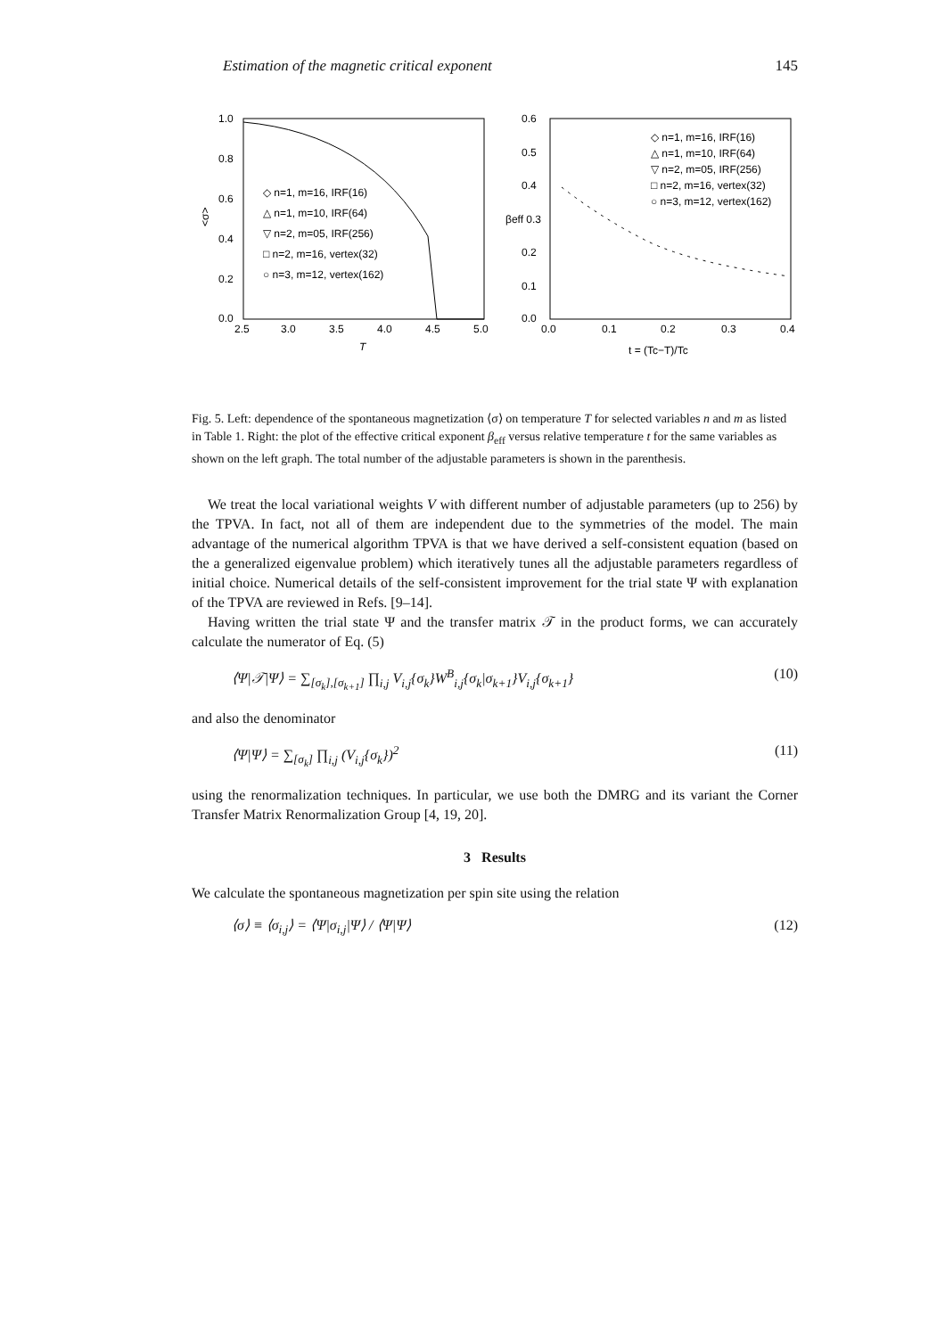Estimation of the magnetic critical exponent 145
1.0
0.8
0.6
0.4
0.2
0.0
2.5
3.0
3.5
4.0
4.5
5.0
T
<σ>
◇ n=1, m=16, IRF(16)
△ n=1, m=10, IRF(64)
▽ n=2, m=05, IRF(256)
□ n=2, m=16, vertex(32)
○ n=3, m=12, vertex(162)
0.6
0.5
0.4
βeff 0.3
0.2
0.1
0.0
0.0
0.1
0.2
0.3
0.4
t = (Tc−T)/Tc
◇ n=1, m=16, IRF(16)
△ n=1, m=10, IRF(64)
▽ n=2, m=05, IRF(256)
□ n=2, m=16, vertex(32)
○ n=3, m=12, vertex(162)
Fig. 5. Left: dependence of the spontaneous magnetization ⟨σ⟩ on temperature T for selected variables n and m as listed in Table 1. Right: the plot of the effective critical exponent β<sub>eff</sub> versus relative temperature t for the same variables as shown on the left graph. The total number of the adjustable parameters is shown in the parenthesis.
We treat the local variational weights V with different number of adjustable parameters (up to 256) by the TPVA. In fact, not all of them are independent due to the symmetries of the model. The main advantage of the numerical algorithm TPVA is that we have derived a self-consistent equation (based on the a generalized eigenvalue problem) which iteratively tunes all the adjustable parameters regardless of initial choice. Numerical details of the self-consistent improvement for the trial state Ψ with explanation of the TPVA are reviewed in Refs. [9–14].
Having written the trial state Ψ and the transfer matrix 𝒯 in the product forms, we can accurately calculate the numerator of Eq. (5)
⟨Ψ|𝒯|Ψ⟩ = ∑<sub>[σ<sub>k</sub>],[σ<sub>k+1</sub>]</sub> ∏<sub>i,j</sub> V<sub>i,j</sub>{σ<sub>k</sub>}W<sup>B</sup><sub>i,j</sub>{σ<sub>k</sub>|σ<sub>k+1</sub>}V<sub>i,j</sub>{σ<sub>k+1</sub>} (10)
and also the denominator
⟨Ψ|Ψ⟩ = ∑<sub>[σ<sub>k</sub>]</sub> ∏<sub>i,j</sub> (V<sub>i,j</sub>{σ<sub>k</sub>})<sup>2</sup> (11)
using the renormalization techniques. In particular, we use both the DMRG and its variant the Corner Transfer Matrix Renormalization Group [4, 19, 20].
3 Results
We calculate the spontaneous magnetization per spin site using the relation
⟨σ⟩ ≡ ⟨σ<sub>i,j</sub>⟩ = ⟨Ψ|σ<sub>i,j</sub>|Ψ⟩ / ⟨Ψ|Ψ⟩ (12)